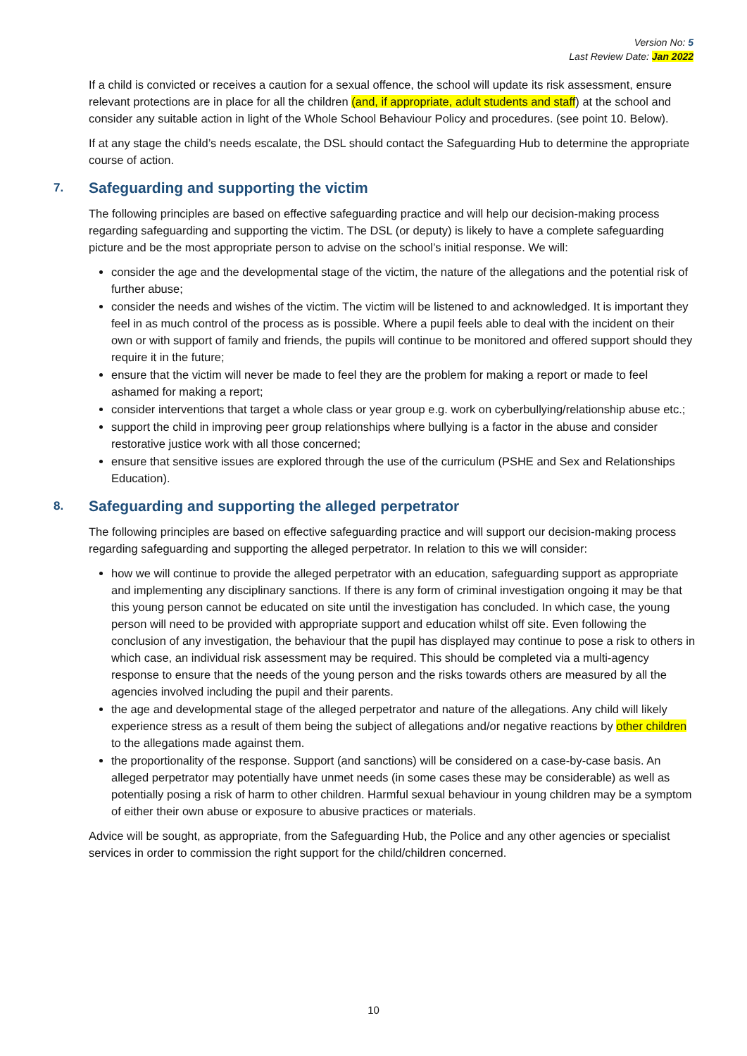Version No: 5
Last Review Date: Jan 2022
If a child is convicted or receives a caution for a sexual offence, the school will update its risk assessment, ensure relevant protections are in place for all the children (and, if appropriate, adult students and staff) at the school and consider any suitable action in light of the Whole School Behaviour Policy and procedures. (see point 10. Below).
If at any stage the child’s needs escalate, the DSL should contact the Safeguarding Hub to determine the appropriate course of action.
7. Safeguarding and supporting the victim
The following principles are based on effective safeguarding practice and will help our decision-making process regarding safeguarding and supporting the victim. The DSL (or deputy) is likely to have a complete safeguarding picture and be the most appropriate person to advise on the school’s initial response. We will:
consider the age and the developmental stage of the victim, the nature of the allegations and the potential risk of further abuse;
consider the needs and wishes of the victim. The victim will be listened to and acknowledged. It is important they feel in as much control of the process as is possible. Where a pupil feels able to deal with the incident on their own or with support of family and friends, the pupils will continue to be monitored and offered support should they require it in the future;
ensure that the victim will never be made to feel they are the problem for making a report or made to feel ashamed for making a report;
consider interventions that target a whole class or year group e.g. work on cyberbullying/relationship abuse etc.;
support the child in improving peer group relationships where bullying is a factor in the abuse and consider restorative justice work with all those concerned;
ensure that sensitive issues are explored through the use of the curriculum (PSHE and Sex and Relationships Education).
8. Safeguarding and supporting the alleged perpetrator
The following principles are based on effective safeguarding practice and will support our decision-making process regarding safeguarding and supporting the alleged perpetrator. In relation to this we will consider:
how we will continue to provide the alleged perpetrator with an education, safeguarding support as appropriate and implementing any disciplinary sanctions. If there is any form of criminal investigation ongoing it may be that this young person cannot be educated on site until the investigation has concluded. In which case, the young person will need to be provided with appropriate support and education whilst off site. Even following the conclusion of any investigation, the behaviour that the pupil has displayed may continue to pose a risk to others in which case, an individual risk assessment may be required. This should be completed via a multi-agency response to ensure that the needs of the young person and the risks towards others are measured by all the agencies involved including the pupil and their parents.
the age and developmental stage of the alleged perpetrator and nature of the allegations. Any child will likely experience stress as a result of them being the subject of allegations and/or negative reactions by other children to the allegations made against them.
the proportionality of the response. Support (and sanctions) will be considered on a case-by-case basis. An alleged perpetrator may potentially have unmet needs (in some cases these may be considerable) as well as potentially posing a risk of harm to other children. Harmful sexual behaviour in young children may be a symptom of either their own abuse or exposure to abusive practices or materials.
Advice will be sought, as appropriate, from the Safeguarding Hub, the Police and any other agencies or specialist services in order to commission the right support for the child/children concerned.
10